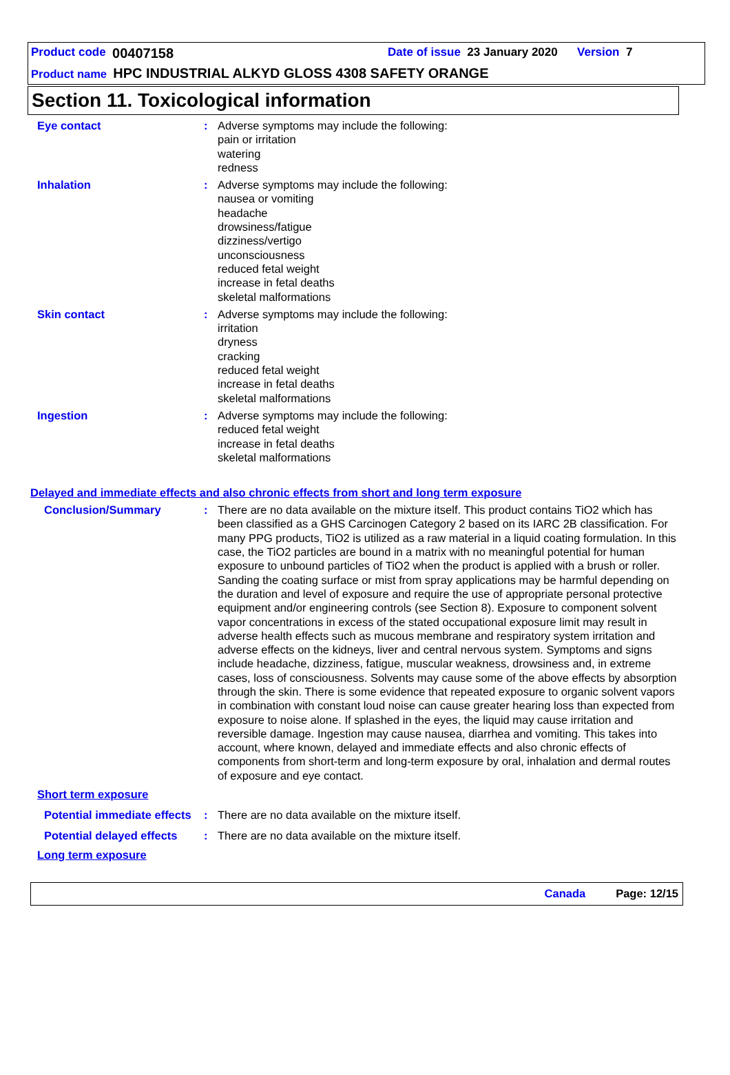Product code 00407158 Date of issue 23 January 2020 Version 7
Product name HPC INDUSTRIAL ALKYD GLOSS 4308 SAFETY ORANGE
Section 11. Toxicological information
Eye contact : Adverse symptoms may include the following:
pain or irritation
watering
redness
Inhalation : Adverse symptoms may include the following:
nausea or vomiting
headache
drowsiness/fatigue
dizziness/vertigo
unconsciousness
reduced fetal weight
increase in fetal deaths
skeletal malformations
Skin contact : Adverse symptoms may include the following:
irritation
dryness
cracking
reduced fetal weight
increase in fetal deaths
skeletal malformations
Ingestion : Adverse symptoms may include the following:
reduced fetal weight
increase in fetal deaths
skeletal malformations
Delayed and immediate effects and also chronic effects from short and long term exposure
Conclusion/Summary : There are no data available on the mixture itself. This product contains TiO2 which has been classified as a GHS Carcinogen Category 2 based on its IARC 2B classification. For many PPG products, TiO2 is utilized as a raw material in a liquid coating formulation. In this case, the TiO2 particles are bound in a matrix with no meaningful potential for human exposure to unbound particles of TiO2 when the product is applied with a brush or roller. Sanding the coating surface or mist from spray applications may be harmful depending on the duration and level of exposure and require the use of appropriate personal protective equipment and/or engineering controls (see Section 8). Exposure to component solvent vapor concentrations in excess of the stated occupational exposure limit may result in adverse health effects such as mucous membrane and respiratory system irritation and adverse effects on the kidneys, liver and central nervous system. Symptoms and signs include headache, dizziness, fatigue, muscular weakness, drowsiness and, in extreme cases, loss of consciousness. Solvents may cause some of the above effects by absorption through the skin. There is some evidence that repeated exposure to organic solvent vapors in combination with constant loud noise can cause greater hearing loss than expected from exposure to noise alone. If splashed in the eyes, the liquid may cause irritation and reversible damage. Ingestion may cause nausea, diarrhea and vomiting. This takes into account, where known, delayed and immediate effects and also chronic effects of components from short-term and long-term exposure by oral, inhalation and dermal routes of exposure and eye contact.
Short term exposure
Potential immediate effects
: There are no data available on the mixture itself.
Potential delayed effects
: There are no data available on the mixture itself.
Long term exposure
Canada Page: 12/15